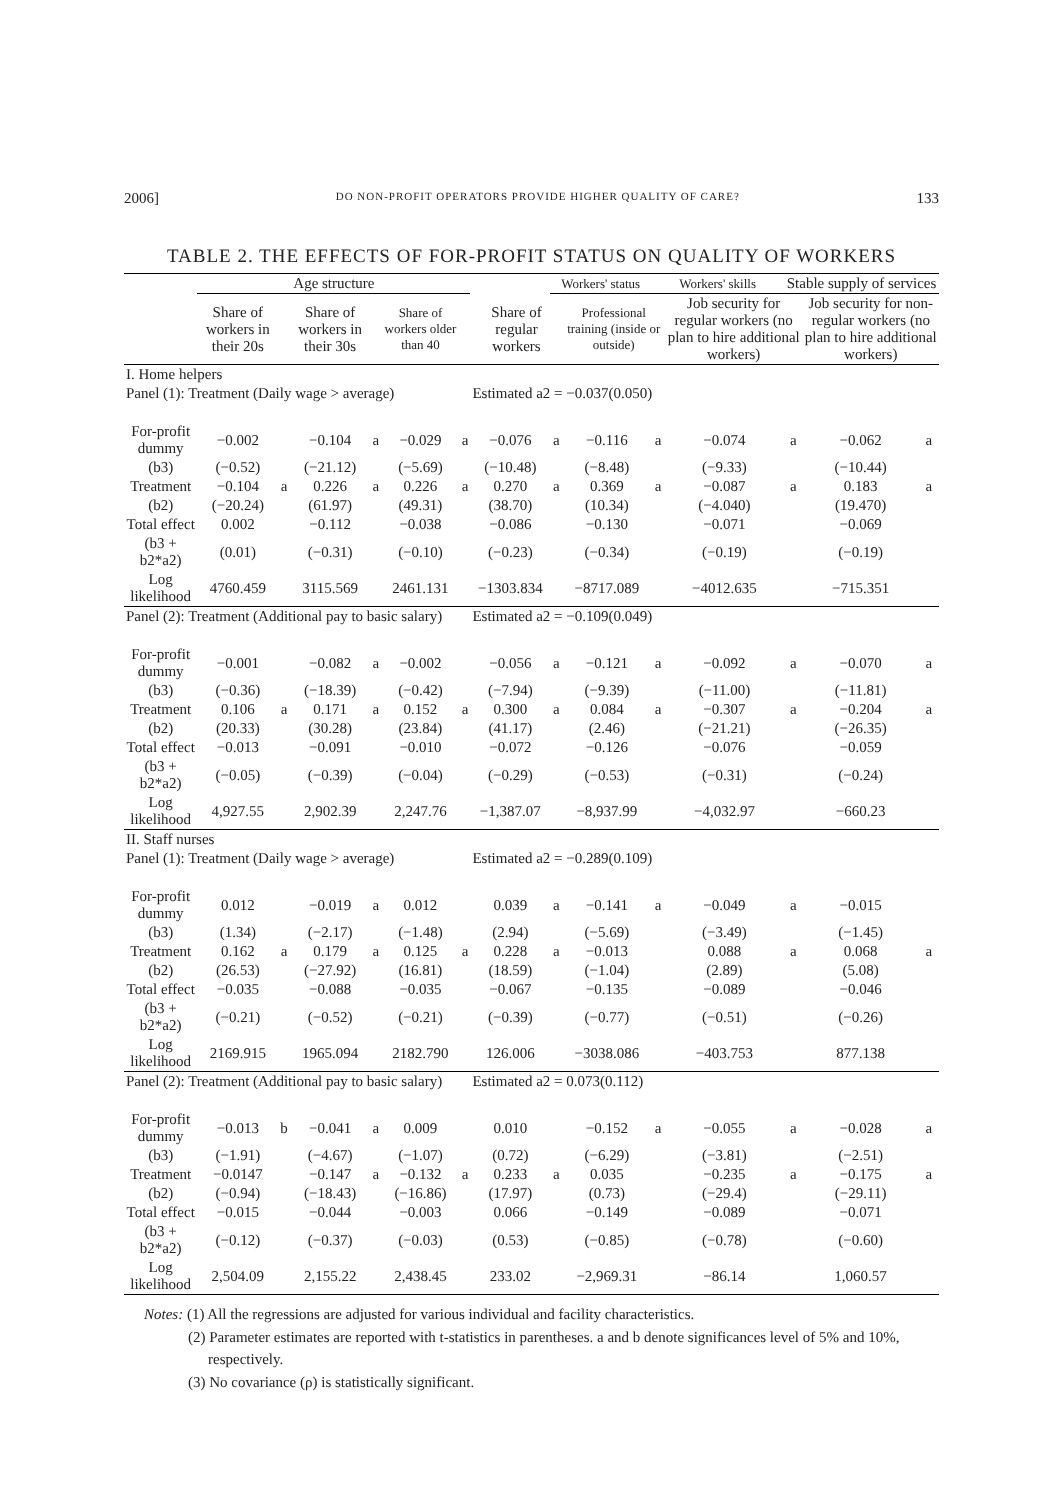2006] DO NON-PROFIT OPERATORS PROVIDE HIGHER QUALITY OF CARE? 133
TABLE 2. THE EFFECTS OF FOR-PROFIT STATUS ON QUALITY OF WORKERS
| | Age structure | | | | | | | Workers' status | | Workers' skills | | Stable supply of services | | |
| --- | --- | --- | --- | --- | --- | --- | --- | --- | --- | --- | --- | --- | --- | --- |
| | Share of workers in their 20s | | Share of workers in their 30s | | Share of workers older than 40 | | Share of regular workers | | Professional training (inside or outside) | | Job security for regular workers (no plan to hire additional workers) | | Job security for non-regular workers (no plan to hire additional workers) | |
| I. Home helpers | | | | | | | | | | | | | | |
| Panel (1): Treatment (Daily wage > average) | | | | | | | Estimated a2 = −0.037(0.050) | | | | | | | |
| For-profit dummy | −0.002 | | −0.104 | a | −0.029 | a | −0.076 | a | −0.116 | a | −0.074 | a | −0.062 | a |
| (b3) | (−0.52) | | (−21.12) | | (−5.69) | | (−10.48) | | (−8.48) | | (−9.33) | | (−10.44) | |
| Treatment | −0.104 | a | 0.226 | a | 0.226 | a | 0.270 | a | 0.369 | a | −0.087 | a | 0.183 | a |
| (b2) | (−20.24) | | (61.97) | | (49.31) | | (38.70) | | (10.34) | | (−4.040) | | (19.470) | |
| Total effect | 0.002 | | −0.112 | | −0.038 | | −0.086 | | −0.130 | | −0.071 | | −0.069 | |
| (b3 + b2*a2) | (0.01) | | (−0.31) | | (−0.10) | | (−0.23) | | (−0.34) | | (−0.19) | | (−0.19) | |
| Log likelihood | 4760.459 | | 3115.569 | | 2461.131 | | −1303.834 | | −8717.089 | | −4012.635 | | −715.351 | |
| Panel (2): Treatment (Additional pay to basic salary) | | | | | | | Estimated a2 = −0.109(0.049) | | | | | | | |
| For-profit dummy | −0.001 | | −0.082 | a | −0.002 | | −0.056 | a | −0.121 | a | −0.092 | a | −0.070 | a |
| (b3) | (−0.36) | | (−18.39) | | (−0.42) | | (−7.94) | | (−9.39) | | (−11.00) | | (−11.81) | |
| Treatment | 0.106 | a | 0.171 | a | 0.152 | a | 0.300 | a | 0.084 | a | −0.307 | a | −0.204 | a |
| (b2) | (20.33) | | (30.28) | | (23.84) | | (41.17) | | (2.46) | | (−21.21) | | (−26.35) | |
| Total effect | −0.013 | | −0.091 | | −0.010 | | −0.072 | | −0.126 | | −0.076 | | −0.059 | |
| (b3 + b2*a2) | (−0.05) | | (−0.39) | | (−0.04) | | (−0.29) | | (−0.53) | | (−0.31) | | (−0.24) | |
| Log likelihood | 4,927.55 | | 2,902.39 | | 2,247.76 | | −1,387.07 | | −8,937.99 | | −4,032.97 | | −660.23 | |
| II. Staff nurses | | | | | | | | | | | | | | |
| Panel (1): Treatment (Daily wage > average) | | | | | | | Estimated a2 = −0.289(0.109) | | | | | | | |
| For-profit dummy | 0.012 | | −0.019 | a | 0.012 | | 0.039 | a | −0.141 | a | −0.049 | a | −0.015 | |
| (b3) | (1.34) | | (−2.17) | | (−1.48) | | (2.94) | | (−5.69) | | (−3.49) | | (−1.45) | |
| Treatment | 0.162 | a | 0.179 | a | 0.125 | a | 0.228 | a | −0.013 | | 0.088 | a | 0.068 | a |
| (b2) | (26.53) | | (−27.92) | | (16.81) | | (18.59) | | (−1.04) | | (2.89) | | (5.08) | |
| Total effect | −0.035 | | −0.088 | | −0.035 | | −0.067 | | −0.135 | | −0.089 | | −0.046 | |
| (b3 + b2*a2) | (−0.21) | | (−0.52) | | (−0.21) | | (−0.39) | | (−0.77) | | (−0.51) | | (−0.26) | |
| Log likelihood | 2169.915 | | 1965.094 | | 2182.790 | | 126.006 | | −3038.086 | | −403.753 | | 877.138 | |
| Panel (2): Treatment (Additional pay to basic salary) | | | | | | | Estimated a2 = 0.073(0.112) | | | | | | | |
| For-profit dummy | −0.013 | b | −0.041 | a | 0.009 | | 0.010 | | −0.152 | a | −0.055 | a | −0.028 | a |
| (b3) | (−1.91) | | (−4.67) | | (−1.07) | | (0.72) | | (−6.29) | | (−3.81) | | (−2.51) | |
| Treatment | −0.0147 | | −0.147 | a | −0.132 | a | 0.233 | a | 0.035 | | −0.235 | a | −0.175 | a |
| (b2) | (−0.94) | | (−18.43) | | (−16.86) | | (17.97) | | (0.73) | | (−29.4) | | (−29.11) | |
| Total effect | −0.015 | | −0.044 | | −0.003 | | 0.066 | | −0.149 | | −0.089 | | −0.071 | |
| (b3 + b2*a2) | (−0.12) | | (−0.37) | | (−0.03) | | (0.53) | | (−0.85) | | (−0.78) | | (−0.60) | |
| Log likelihood | 2,504.09 | | 2,155.22 | | 2,438.45 | | 233.02 | | −2,969.31 | | −86.14 | | 1,060.57 | |
Notes: (1) All the regressions are adjusted for various individual and facility characteristics.
(2) Parameter estimates are reported with t-statistics in parentheses. a and b denote significances level of 5% and 10%, respectively.
(3) No covariance (ρ) is statistically significant.